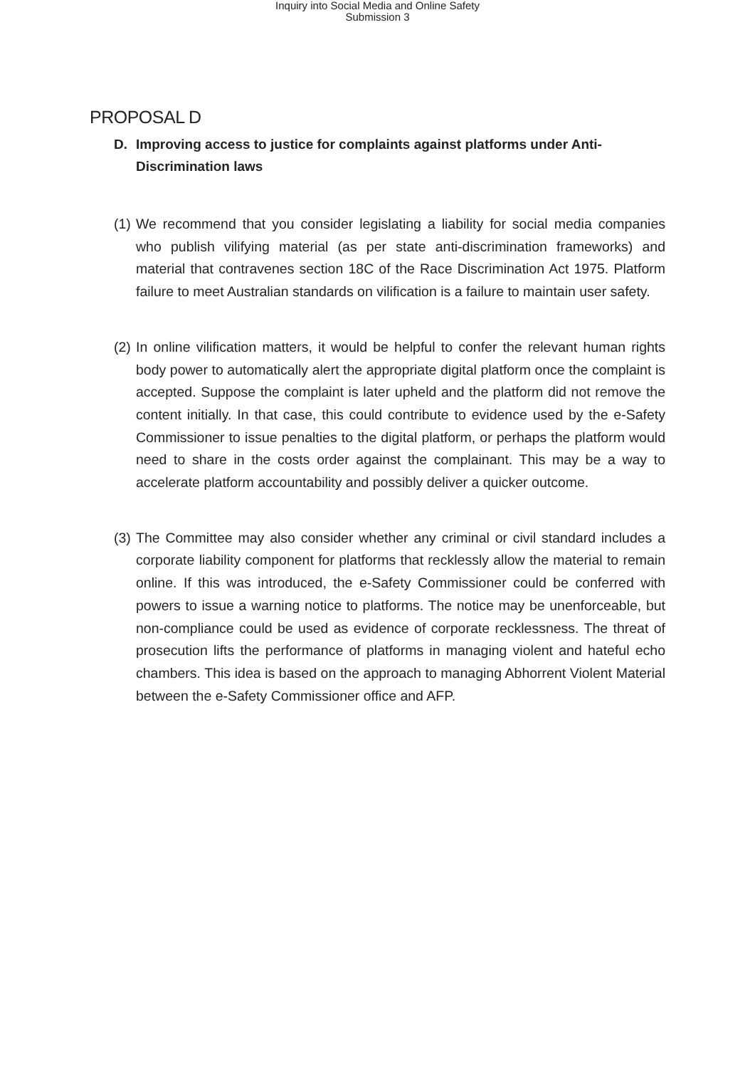Inquiry into Social Media and Online Safety
Submission 3
PROPOSAL D
D. Improving access to justice for complaints against platforms under Anti-Discrimination laws
(1) We recommend that you consider legislating a liability for social media companies who publish vilifying material (as per state anti-discrimination frameworks) and material that contravenes section 18C of the Race Discrimination Act 1975. Platform failure to meet Australian standards on vilification is a failure to maintain user safety.
(2) In online vilification matters, it would be helpful to confer the relevant human rights body power to automatically alert the appropriate digital platform once the complaint is accepted. Suppose the complaint is later upheld and the platform did not remove the content initially. In that case, this could contribute to evidence used by the e-Safety Commissioner to issue penalties to the digital platform, or perhaps the platform would need to share in the costs order against the complainant. This may be a way to accelerate platform accountability and possibly deliver a quicker outcome.
(3) The Committee may also consider whether any criminal or civil standard includes a corporate liability component for platforms that recklessly allow the material to remain online. If this was introduced, the e-Safety Commissioner could be conferred with powers to issue a warning notice to platforms. The notice may be unenforceable, but non-compliance could be used as evidence of corporate recklessness. The threat of prosecution lifts the performance of platforms in managing violent and hateful echo chambers. This idea is based on the approach to managing Abhorrent Violent Material between the e-Safety Commissioner office and AFP.